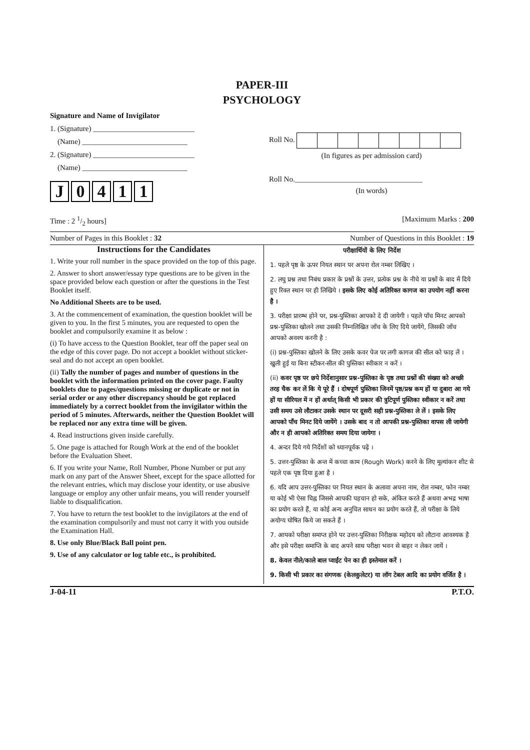PAPER-III
PSYCHOLOGY
Signature and Name of Invigilator
1. (Signature) ___________________________
(Name) ____________________________
2. (Signature) ___________________________
(Name) ____________________________
J 0411
Roll No.
(In figures as per admission card)
Roll No.__________________________________
(In words)
Time : 2 1/2 hours] [Maximum Marks : 200
Number of Pages in this Booklet : 32 Number of Questions in this Booklet : 19
Instructions for the Candidates
1. Write your roll number in the space provided on the top of this page.
2. Answer to short answer/essay type questions are to be given in the space provided below each question or after the questions in the Test Booklet itself.
No Additional Sheets are to be used.
3. At the commencement of examination, the question booklet will be given to you. In the first 5 minutes, you are requested to open the booklet and compulsorily examine it as below :
(i) To have access to the Question Booklet, tear off the paper seal on the edge of this cover page. Do not accept a booklet without sticker-seal and do not accept an open booklet.
(ii) Tally the number of pages and number of questions in the booklet with the information printed on the cover page. Faulty booklets due to pages/questions missing or duplicate or not in serial order or any other discrepancy should be got replaced immediately by a correct booklet from the invigilator within the period of 5 minutes. Afterwards, neither the Question Booklet will be replaced nor any extra time will be given.
4. Read instructions given inside carefully.
5. One page is attached for Rough Work at the end of the booklet before the Evaluation Sheet.
6. If you write your Name, Roll Number, Phone Number or put any mark on any part of the Answer Sheet, except for the space allotted for the relevant entries, which may disclose your identity, or use abusive language or employ any other unfair means, you will render yourself liable to disqualification.
7. You have to return the test booklet to the invigilators at the end of the examination compulsorily and must not carry it with you outside the Examination Hall.
8. Use only Blue/Black Ball point pen.
9. Use of any calculator or log table etc., is prohibited.
परीक्षार्थियों के लिए निर्देश
1. पहले पृष्ठ के ऊपर नियत स्थान पर अपना रोल नम्बर लिखिए ।
2. लघु प्रश्न तथा निबंध प्रकार के प्रश्नों के उत्तर, प्रत्येक प्रश्न के नीचे या प्रश्नों के बाद में दिये हुए रिक्त स्थान पर ही लिखिये । इसके लिए कोई अतिरिक्त कागज का उपयोग नहीं करना है ।
3. परीक्षा प्रारम्भ होने पर, प्रश्न-पुस्तिका आपको दे दी जायेगी । पहले पाँच मिनट आपको प्रश्न-पुस्तिका खोलने तथा उसकी निम्नलिखित जाँच के लिए दिये जायेंगे, जिसकी जाँच आपको अवश्य करनी है :
(i) प्रश्न-पुस्तिका खोलने के लिए उसके कवर पेज पर लगी कागज की सील को फाड़ लें । खुली हुई या बिना स्टीकर-सील की पुस्तिका स्वीकार न करें ।
(ii) कवर पृष्ठ पर छपे निर्देशानुसार प्रश्न-पुस्तिका के पृष्ठ तथा प्रश्नों की संख्या को अच्छी तरह चैक कर लें कि ये पूरे हैं । दोषपूर्ण पुस्तिका जिनमें पृष्ठ/प्रश्न कम हों या दुबारा आ गये हों या सीरियल में न हों अर्थात् किसी भी प्रकार की त्रुटिपूर्ण पुस्तिका स्वीकार न करें तथा उसी समय उसे लौटाकर उसके स्थान पर दूसरी सही प्रश्न-पुस्तिका ले लें । इसके लिए आपको पाँच मिनट दिये जायेंगे । उसके बाद न तो आपकी प्रश्न-पुस्तिका वापस ली जायेगी और न ही आपको अतिरिक्त समय दिया जायेगा ।
4. अन्दर दिये गये निर्देशों को ध्यानपूर्वक पढ़ें ।
5. उत्तर-पुस्तिका के अन्त में कच्चा काम (Rough Work) करने के लिए मूल्यांकन शीट से पहले एक पृष्ठ दिया हुआ है ।
6. यदि आप उत्तर-पुस्तिका पर नियत स्थान के अलावा अपना नाम, रोल नम्बर, फोन नम्बर या कोई भी ऐसा चिह्न जिससे आपकी पहचान हो सके, अंकित करते हैं अथवा अभद्र भाषा का प्रयोग करते हैं, या कोई अन्य अनुचित साधन का प्रयोग करते हैं, तो परीक्षा के लिये अयोग्य घोषित किये जा सकते हैं ।
7. आपको परीक्षा समाप्त होने पर उत्तर-पुस्तिका निरीक्षक महोदय को लौटाना आवश्यक है और इसे परीक्षा समाप्ति के बाद अपने साथ परीक्षा भवन से बाहर न लेकर जायें ।
8. केवल नीले/काले बाल प्वाईंट पेन का ही इस्तेमाल करें ।
9. किसी भी प्रकार का संगणक (केलकुलेटर) या लॉग टेबल आदि का प्रयोग वर्जित है ।
J-04-11 P.T.O.